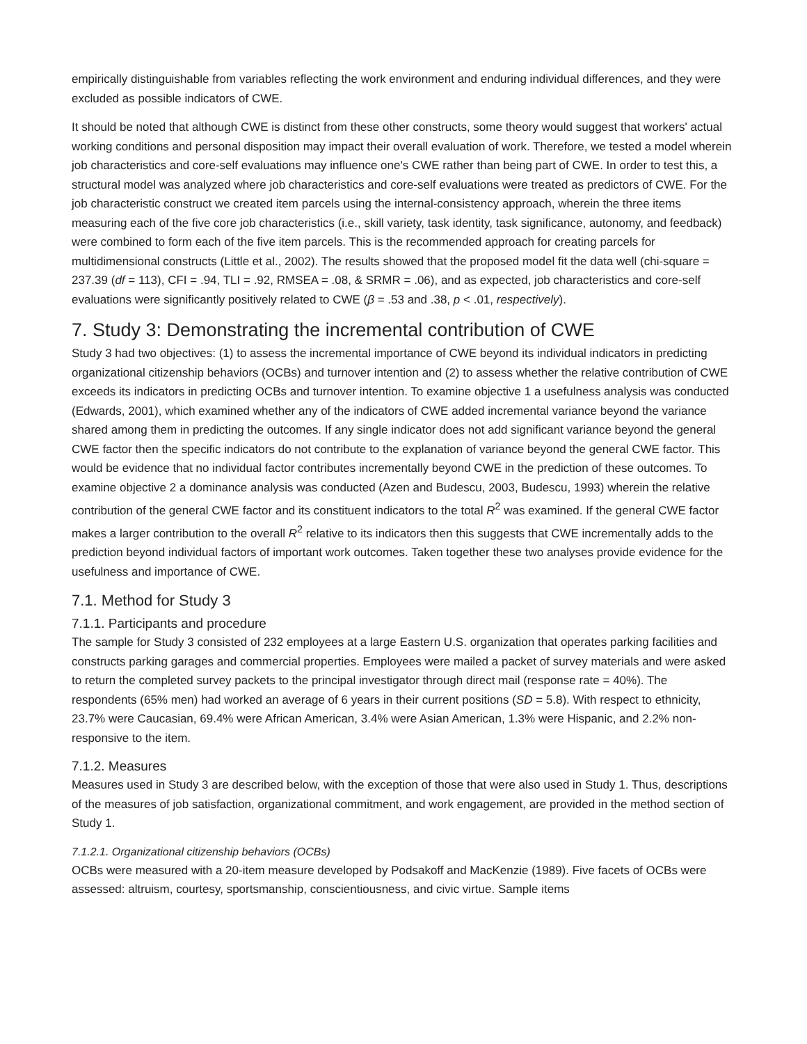empirically distinguishable from variables reflecting the work environment and enduring individual differences, and they were excluded as possible indicators of CWE.
It should be noted that although CWE is distinct from these other constructs, some theory would suggest that workers' actual working conditions and personal disposition may impact their overall evaluation of work. Therefore, we tested a model wherein job characteristics and core-self evaluations may influence one's CWE rather than being part of CWE. In order to test this, a structural model was analyzed where job characteristics and core-self evaluations were treated as predictors of CWE. For the job characteristic construct we created item parcels using the internal-consistency approach, wherein the three items measuring each of the five core job characteristics (i.e., skill variety, task identity, task significance, autonomy, and feedback) were combined to form each of the five item parcels. This is the recommended approach for creating parcels for multidimensional constructs (Little et al., 2002). The results showed that the proposed model fit the data well (chi-square = 237.39 (df = 113), CFI = .94, TLI = .92, RMSEA = .08, & SRMR = .06), and as expected, job characteristics and core-self evaluations were significantly positively related to CWE (β = .53 and .38, p < .01, respectively).
7. Study 3: Demonstrating the incremental contribution of CWE
Study 3 had two objectives: (1) to assess the incremental importance of CWE beyond its individual indicators in predicting organizational citizenship behaviors (OCBs) and turnover intention and (2) to assess whether the relative contribution of CWE exceeds its indicators in predicting OCBs and turnover intention. To examine objective 1 a usefulness analysis was conducted (Edwards, 2001), which examined whether any of the indicators of CWE added incremental variance beyond the variance shared among them in predicting the outcomes. If any single indicator does not add significant variance beyond the general CWE factor then the specific indicators do not contribute to the explanation of variance beyond the general CWE factor. This would be evidence that no individual factor contributes incrementally beyond CWE in the prediction of these outcomes. To examine objective 2 a dominance analysis was conducted (Azen and Budescu, 2003, Budescu, 1993) wherein the relative contribution of the general CWE factor and its constituent indicators to the total R<sup>2</sup> was examined. If the general CWE factor makes a larger contribution to the overall R<sup>2</sup> relative to its indicators then this suggests that CWE incrementally adds to the prediction beyond individual factors of important work outcomes. Taken together these two analyses provide evidence for the usefulness and importance of CWE.
7.1. Method for Study 3
7.1.1. Participants and procedure
The sample for Study 3 consisted of 232 employees at a large Eastern U.S. organization that operates parking facilities and constructs parking garages and commercial properties. Employees were mailed a packet of survey materials and were asked to return the completed survey packets to the principal investigator through direct mail (response rate = 40%). The respondents (65% men) had worked an average of 6 years in their current positions (SD = 5.8). With respect to ethnicity, 23.7% were Caucasian, 69.4% were African American, 3.4% were Asian American, 1.3% were Hispanic, and 2.2% non-responsive to the item.
7.1.2. Measures
Measures used in Study 3 are described below, with the exception of those that were also used in Study 1. Thus, descriptions of the measures of job satisfaction, organizational commitment, and work engagement, are provided in the method section of Study 1.
7.1.2.1. Organizational citizenship behaviors (OCBs)
OCBs were measured with a 20-item measure developed by Podsakoff and MacKenzie (1989). Five facets of OCBs were assessed: altruism, courtesy, sportsmanship, conscientiousness, and civic virtue. Sample items